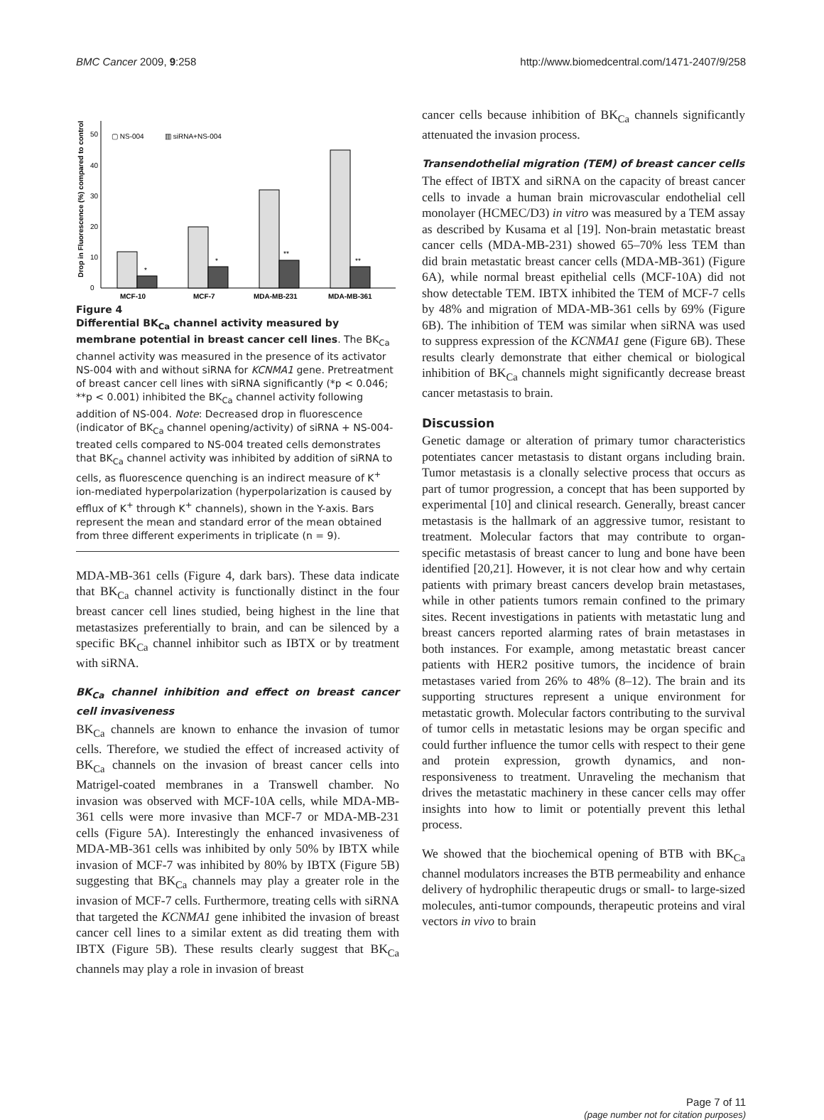BMC Cancer 2009, 9:258 http://www.biomedcentral.com/1471-2407/9/258
Drop in Fluorescence (%) compared to control
0
10
20
30
40
50
▢ NS-004
▥ siRNA+NS-004
*
*
**
**
MCF-10
MCF-7
MDA-MB-231
MDA-MB-361
Figure 4
Differential BK<sub>Ca</sub> channel activity measured by membrane potential in breast cancer cell lines. The BK<sub>Ca</sub> channel activity was measured in the presence of its activator NS-004 with and without siRNA for KCNMA1 gene. Pretreatment of breast cancer cell lines with siRNA significantly (*p < 0.046; **p < 0.001) inhibited the BK<sub>Ca</sub> channel activity following addition of NS-004. Note: Decreased drop in fluorescence (indicator of BK<sub>Ca</sub> channel opening/activity) of siRNA + NS-004- treated cells compared to NS-004 treated cells demonstrates that BK<sub>Ca</sub> channel activity was inhibited by addition of siRNA to cells, as fluorescence quenching is an indirect measure of K<sup>+</sup> ion-mediated hyperpolarization (hyperpolarization is caused by efflux of K<sup>+</sup> through K<sup>+</sup> channels), shown in the Y-axis. Bars represent the mean and standard error of the mean obtained from three different experiments in triplicate (n = 9).
MDA-MB-361 cells (Figure 4, dark bars). These data indicate that BK<sub>Ca</sub> channel activity is functionally distinct in the four breast cancer cell lines studied, being highest in the line that metastasizes preferentially to brain, and can be silenced by a specific BK<sub>Ca</sub> channel inhibitor such as IBTX or by treatment with siRNA.
BK<sub>Ca</sub> channel inhibition and effect on breast cancer cell invasiveness
BK<sub>Ca</sub> channels are known to enhance the invasion of tumor cells. Therefore, we studied the effect of increased activity of BK<sub>Ca</sub> channels on the invasion of breast cancer cells into Matrigel-coated membranes in a Transwell chamber. No invasion was observed with MCF-10A cells, while MDA-MB-361 cells were more invasive than MCF-7 or MDA-MB-231 cells (Figure 5A). Interestingly the enhanced invasiveness of MDA-MB-361 cells was inhibited by only 50% by IBTX while invasion of MCF-7 was inhibited by 80% by IBTX (Figure 5B) suggesting that BK<sub>Ca</sub> channels may play a greater role in the invasion of MCF-7 cells. Furthermore, treating cells with siRNA that targeted the KCNMA1 gene inhibited the invasion of breast cancer cell lines to a similar extent as did treating them with IBTX (Figure 5B). These results clearly suggest that BK<sub>Ca</sub> channels may play a role in invasion of breast
cancer cells because inhibition of BK<sub>Ca</sub> channels significantly attenuated the invasion process.
Transendothelial migration (TEM) of breast cancer cells
The effect of IBTX and siRNA on the capacity of breast cancer cells to invade a human brain microvascular endothelial cell monolayer (HCMEC/D3) in vitro was measured by a TEM assay as described by Kusama et al [19]. Non-brain metastatic breast cancer cells (MDA-MB-231) showed 65–70% less TEM than did brain metastatic breast cancer cells (MDA-MB-361) (Figure 6A), while normal breast epithelial cells (MCF-10A) did not show detectable TEM. IBTX inhibited the TEM of MCF-7 cells by 48% and migration of MDA-MB-361 cells by 69% (Figure 6B). The inhibition of TEM was similar when siRNA was used to suppress expression of the KCNMA1 gene (Figure 6B). These results clearly demonstrate that either chemical or biological inhibition of BK<sub>Ca</sub> channels might significantly decrease breast cancer metastasis to brain.
Discussion
Genetic damage or alteration of primary tumor characteristics potentiates cancer metastasis to distant organs including brain. Tumor metastasis is a clonally selective process that occurs as part of tumor progression, a concept that has been supported by experimental [10] and clinical research. Generally, breast cancer metastasis is the hallmark of an aggressive tumor, resistant to treatment. Molecular factors that may contribute to organ-specific metastasis of breast cancer to lung and bone have been identified [20,21]. However, it is not clear how and why certain patients with primary breast cancers develop brain metastases, while in other patients tumors remain confined to the primary sites. Recent investigations in patients with metastatic lung and breast cancers reported alarming rates of brain metastases in both instances. For example, among metastatic breast cancer patients with HER2 positive tumors, the incidence of brain metastases varied from 26% to 48% (8–12). The brain and its supporting structures represent a unique environment for metastatic growth. Molecular factors contributing to the survival of tumor cells in metastatic lesions may be organ specific and could further influence the tumor cells with respect to their gene and protein expression, growth dynamics, and non-responsiveness to treatment. Unraveling the mechanism that drives the metastatic machinery in these cancer cells may offer insights into how to limit or potentially prevent this lethal process.
We showed that the biochemical opening of BTB with BK<sub>Ca</sub> channel modulators increases the BTB permeability and enhance delivery of hydrophilic therapeutic drugs or small- to large-sized molecules, anti-tumor compounds, therapeutic proteins and viral vectors in vivo to brain
Page 7 of 11
(page number not for citation purposes)